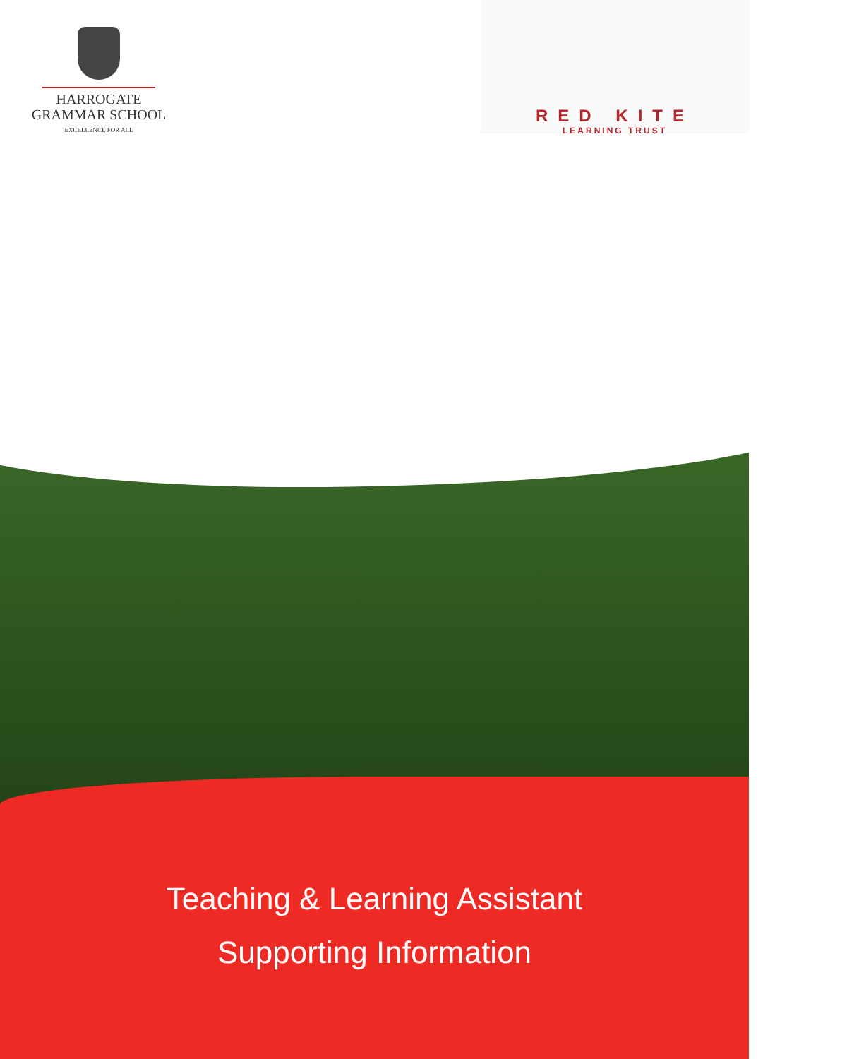HARROGATE
GRAMMAR SCHOOL
EXCELLENCE FOR ALL
RED KITE
LEARNING TRUST
Teaching & Learning Assistant
Supporting Information